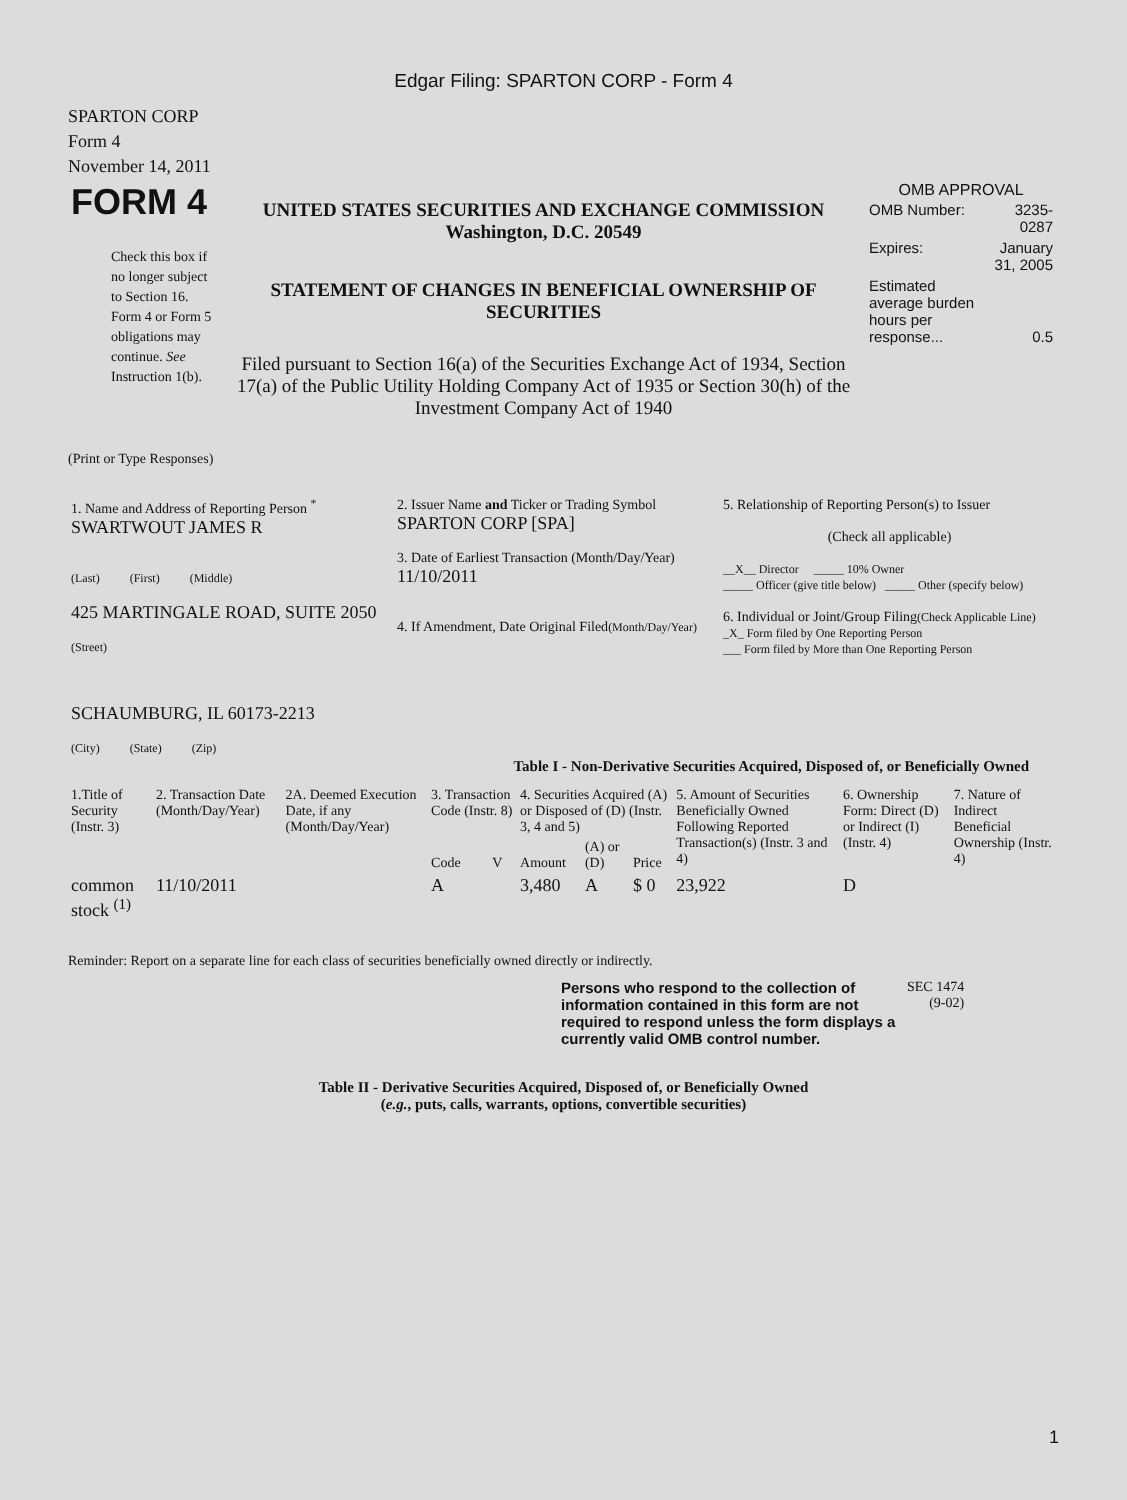Edgar Filing: SPARTON CORP - Form 4
SPARTON CORP
Form 4
November 14, 2011
| FORM 4 Check this box if no longer subject to Section 16. Form 4 or Form 5 obligations may continue. See Instruction 1(b). | UNITED STATES SECURITIES AND EXCHANGE COMMISSION Washington, D.C. 20549 STATEMENT OF CHANGES IN BENEFICIAL OWNERSHIP OF SECURITIES Filed pursuant to Section 16(a) of the Securities Exchange Act of 1934, Section 17(a) of the Public Utility Holding Company Act of 1935 or Section 30(h) of the Investment Company Act of 1940 | OMB APPROVAL / OMB Number: / 3235-0287 / / Expires: / January 31, 2005 / / Estimated average burden hours per response... / 0.5 / |
(Print or Type Responses)
| 1. Name and Address of Reporting Person <sup>*</sup> SWARTWOUT JAMES R (Last) (First) (Middle) 425 MARTINGALE ROAD, SUITE 2050 (Street) SCHAUMBURG, IL 60173-2213 (City) (State) (Zip) | 2. Issuer Name and Ticker or Trading Symbol SPARTON CORP [SPA] 3. Date of Earliest Transaction (Month/Day/Year) 11/10/2011 4. If Amendment, Date Original Filed (Month/Day/Year) | 5. Relationship of Reporting Person(s) to Issuer (Check all applicable) __X__ Director _____ 10% Owner _____ Officer (give title below) _____ Other (specify below) 6. Individual or Joint/Group Filing (Check Applicable Line) _X_ Form filed by One Reporting Person ___ Form filed by More than One Reporting Person |
Table I - Non-Derivative Securities Acquired, Disposed of, or Beneficially Owned
| 1.Title of Security (Instr. 3) | 2. Transaction Date (Month/Day/Year) | 2A. Deemed Execution Date, if any (Month/Day/Year) | 3. Transaction Code (Instr. 8) | | 4. Securities Acquired (A) or Disposed of (D) (Instr. 3, 4 and 5) | | | 5. Amount of Securities Beneficially Owned Following Reported Transaction(s) (Instr. 3 and 4) | 6. Ownership Form: Direct (D) or Indirect (I) (Instr. 4) | 7. Nature of Indirect Beneficial Ownership (Instr. 4) |
| --- | --- | --- | --- | --- | --- | --- | --- | --- | --- | --- |
| | | | Code | V | Amount | (A) or (D) | Price | | | |
| common stock <sup>(1)</sup> | 11/10/2011 | | A | | 3,480 | A | $ 0 | 23,922 | D | |
Reminder: Report on a separate line for each class of securities beneficially owned directly or indirectly.
| Persons who respond to the collection of information contained in this form are not required to respond unless the form displays a currently valid OMB control number. | SEC 1474 (9-02) |
Table II - Derivative Securities Acquired, Disposed of, or Beneficially Owned
(e.g., puts, calls, warrants, options, convertible securities)
1